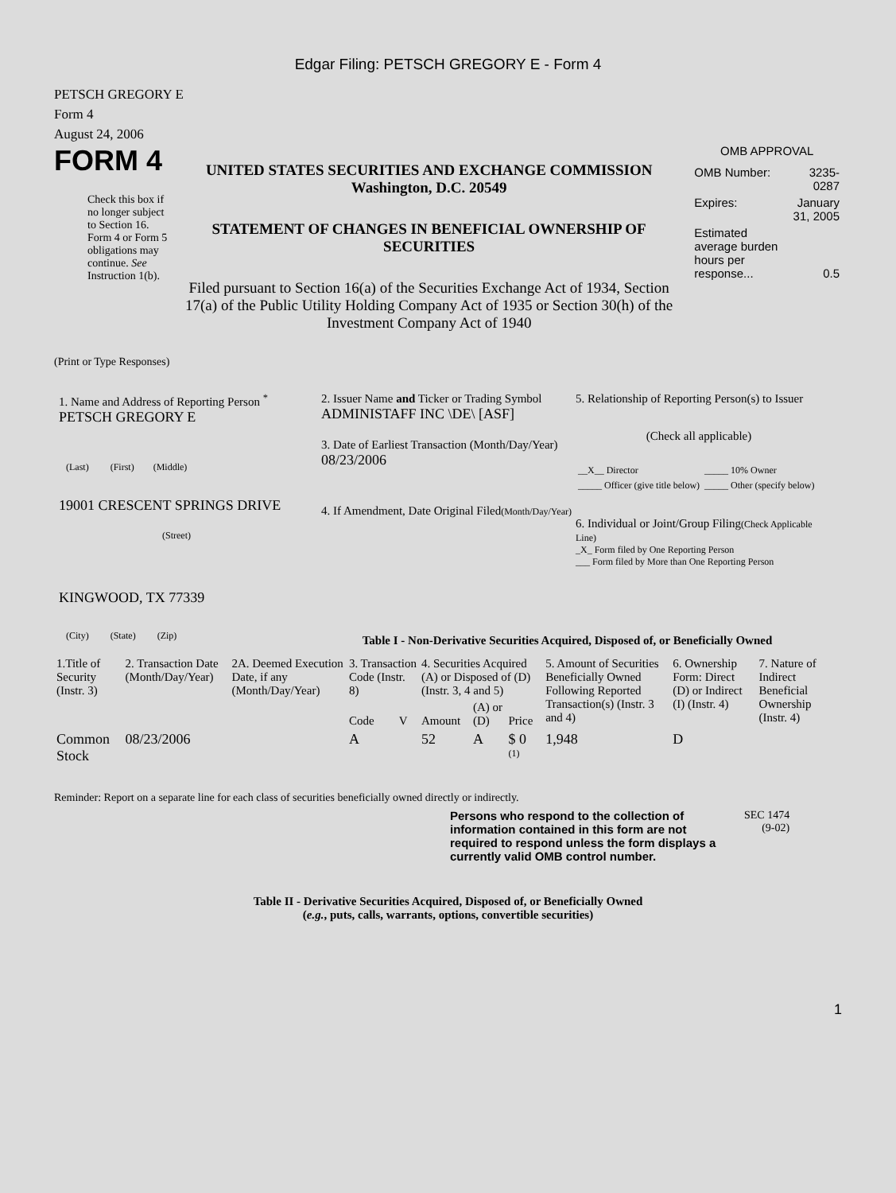Edgar Filing: PETSCH GREGORY E - Form 4
PETSCH GREGORY E
Form 4
August 24, 2006
FORM 4
Check this box if no longer subject to Section 16. Form 4 or Form 5 obligations may continue. See Instruction 1(b).
UNITED STATES SECURITIES AND EXCHANGE COMMISSION
Washington, D.C. 20549
STATEMENT OF CHANGES IN BENEFICIAL OWNERSHIP OF SECURITIES
Filed pursuant to Section 16(a) of the Securities Exchange Act of 1934, Section 17(a) of the Public Utility Holding Company Act of 1935 or Section 30(h) of the Investment Company Act of 1940
OMB APPROVAL
| OMB Number: | 3235-0287 |
| Expires: | January 31, 2005 |
| Estimated average burden hours per response... | 0.5 |
(Print or Type Responses)
1. Name and Address of Reporting Person <sup>*</sup>
PETSCH GREGORY E
(Last) (First) (Middle)
19001 CRESCENT SPRINGS DRIVE
(Street)
KINGWOOD, TX 77339
(City) (State) (Zip)
2. Issuer Name and Ticker or Trading Symbol
ADMINISTAFF INC \DE\ [ASF]
3. Date of Earliest Transaction (Month/Day/Year)
08/23/2006
4. If Amendment, Date Original Filed(Month/Day/Year)
5. Relationship of Reporting Person(s) to Issuer
(Check all applicable)
| __X__ Director | _____ 10% Owner |
| _____ Officer (give title below) | _____ Other (specify below) |
6. Individual or Joint/Group Filing(Check Applicable Line)
_X_ Form filed by One Reporting Person
___ Form filed by More than One Reporting Person
Table I - Non-Derivative Securities Acquired, Disposed of, or Beneficially Owned
| 1.Title of Security (Instr. 3) | 2. Transaction Date (Month/Day/Year) | 2A. Deemed Execution Date, if any (Month/Day/Year) | 3. Transaction Code (Instr. 8) | | 4. Securities Acquired (A) or Disposed of (D) (Instr. 3, 4 and 5) | | | 5. Amount of Securities Beneficially Owned Following Reported Transaction(s) (Instr. 3 and 4) | 6. Ownership Form: Direct (D) or Indirect (I) (Instr. 4) | 7. Nature of Indirect Beneficial Ownership (Instr. 4) |
| --- | --- | --- | --- | --- | --- | --- | --- | --- | --- | --- |
| | | | Code | V | Amount | (A) or (D) | Price | | | |
| Common Stock | 08/23/2006 | | A | | 52 | A | $ 0 <sup>(1)</sup> | 1,948 | D | |
Reminder: Report on a separate line for each class of securities beneficially owned directly or indirectly.
Persons who respond to the collection of information contained in this form are not required to respond unless the form displays a currently valid OMB control number.
SEC 1474
(9-02)
Table II - Derivative Securities Acquired, Disposed of, or Beneficially Owned
(e.g., puts, calls, warrants, options, convertible securities)
1